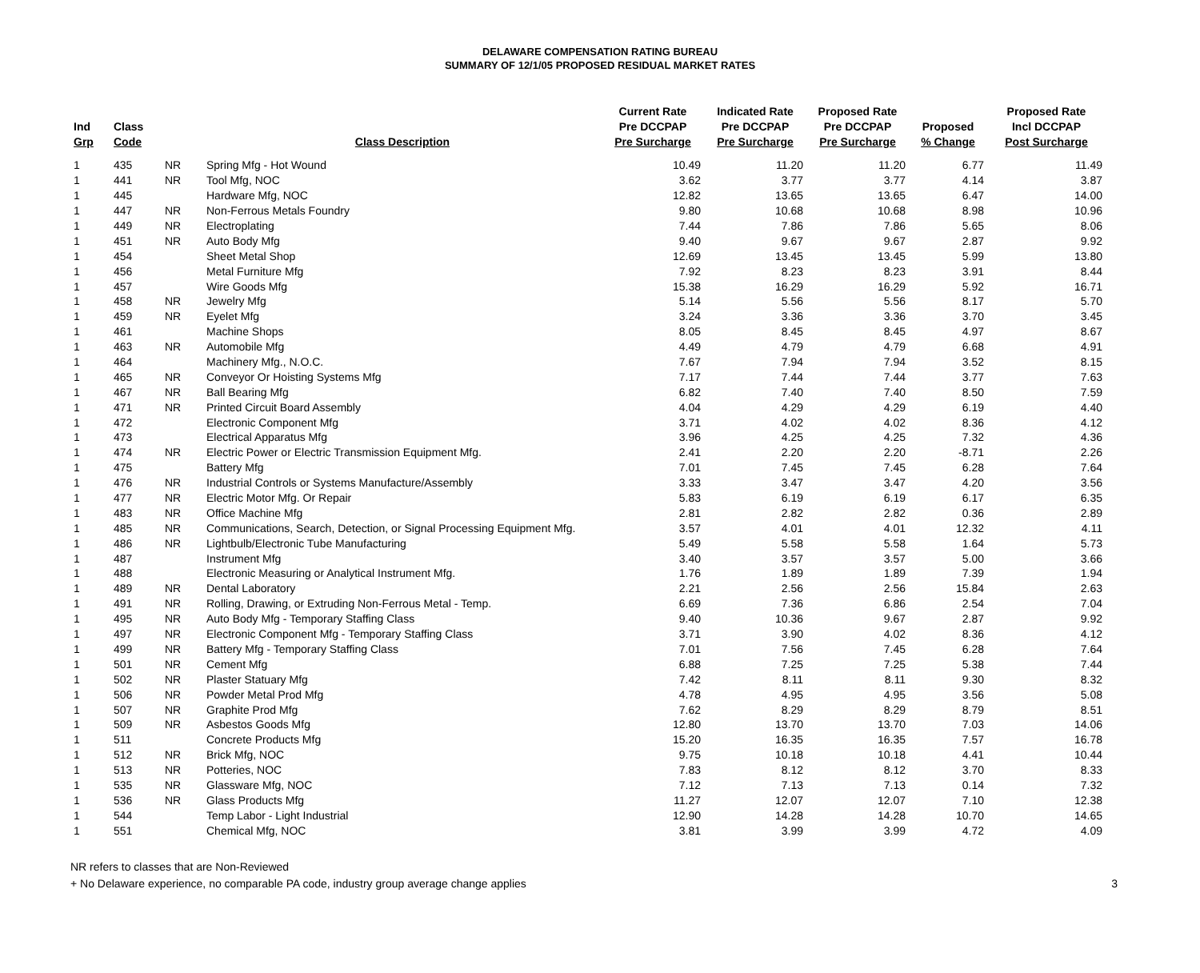DELAWARE COMPENSATION RATING BUREAU
SUMMARY OF 12/1/05 PROPOSED RESIDUAL MARKET RATES
| Ind Grp | Class Code | | Class Description | Current Rate Pre DCCPAP Pre Surcharge | Indicated Rate Pre DCCPAP Pre Surcharge | Proposed Rate Pre DCCPAP Pre Surcharge | Proposed % Change | Proposed Rate Incl DCCPAP Post Surcharge |
| --- | --- | --- | --- | --- | --- | --- | --- | --- |
| 1 | 435 | NR | Spring Mfg - Hot Wound | 10.49 | 11.20 | 11.20 | 6.77 | 11.49 |
| 1 | 441 | NR | Tool Mfg, NOC | 3.62 | 3.77 | 3.77 | 4.14 | 3.87 |
| 1 | 445 | | Hardware Mfg, NOC | 12.82 | 13.65 | 13.65 | 6.47 | 14.00 |
| 1 | 447 | NR | Non-Ferrous Metals Foundry | 9.80 | 10.68 | 10.68 | 8.98 | 10.96 |
| 1 | 449 | NR | Electroplating | 7.44 | 7.86 | 7.86 | 5.65 | 8.06 |
| 1 | 451 | NR | Auto Body Mfg | 9.40 | 9.67 | 9.67 | 2.87 | 9.92 |
| 1 | 454 | | Sheet Metal Shop | 12.69 | 13.45 | 13.45 | 5.99 | 13.80 |
| 1 | 456 | | Metal Furniture Mfg | 7.92 | 8.23 | 8.23 | 3.91 | 8.44 |
| 1 | 457 | | Wire Goods Mfg | 15.38 | 16.29 | 16.29 | 5.92 | 16.71 |
| 1 | 458 | NR | Jewelry Mfg | 5.14 | 5.56 | 5.56 | 8.17 | 5.70 |
| 1 | 459 | NR | Eyelet Mfg | 3.24 | 3.36 | 3.36 | 3.70 | 3.45 |
| 1 | 461 | | Machine Shops | 8.05 | 8.45 | 8.45 | 4.97 | 8.67 |
| 1 | 463 | NR | Automobile Mfg | 4.49 | 4.79 | 4.79 | 6.68 | 4.91 |
| 1 | 464 | | Machinery Mfg., N.O.C. | 7.67 | 7.94 | 7.94 | 3.52 | 8.15 |
| 1 | 465 | NR | Conveyor Or Hoisting Systems Mfg | 7.17 | 7.44 | 7.44 | 3.77 | 7.63 |
| 1 | 467 | NR | Ball Bearing Mfg | 6.82 | 7.40 | 7.40 | 8.50 | 7.59 |
| 1 | 471 | NR | Printed Circuit Board Assembly | 4.04 | 4.29 | 4.29 | 6.19 | 4.40 |
| 1 | 472 | | Electronic Component Mfg | 3.71 | 4.02 | 4.02 | 8.36 | 4.12 |
| 1 | 473 | | Electrical Apparatus Mfg | 3.96 | 4.25 | 4.25 | 7.32 | 4.36 |
| 1 | 474 | NR | Electric Power or Electric Transmission Equipment Mfg. | 2.41 | 2.20 | 2.20 | -8.71 | 2.26 |
| 1 | 475 | | Battery Mfg | 7.01 | 7.45 | 7.45 | 6.28 | 7.64 |
| 1 | 476 | NR | Industrial Controls or Systems Manufacture/Assembly | 3.33 | 3.47 | 3.47 | 4.20 | 3.56 |
| 1 | 477 | NR | Electric Motor Mfg. Or Repair | 5.83 | 6.19 | 6.19 | 6.17 | 6.35 |
| 1 | 483 | NR | Office Machine Mfg | 2.81 | 2.82 | 2.82 | 0.36 | 2.89 |
| 1 | 485 | NR | Communications, Search, Detection, or Signal Processing Equipment Mfg. | 3.57 | 4.01 | 4.01 | 12.32 | 4.11 |
| 1 | 486 | NR | Lightbulb/Electronic Tube Manufacturing | 5.49 | 5.58 | 5.58 | 1.64 | 5.73 |
| 1 | 487 | | Instrument Mfg | 3.40 | 3.57 | 3.57 | 5.00 | 3.66 |
| 1 | 488 | | Electronic Measuring or Analytical Instrument Mfg. | 1.76 | 1.89 | 1.89 | 7.39 | 1.94 |
| 1 | 489 | NR | Dental Laboratory | 2.21 | 2.56 | 2.56 | 15.84 | 2.63 |
| 1 | 491 | NR | Rolling, Drawing, or Extruding Non-Ferrous Metal - Temp. | 6.69 | 7.36 | 6.86 | 2.54 | 7.04 |
| 1 | 495 | NR | Auto Body Mfg - Temporary Staffing Class | 9.40 | 10.36 | 9.67 | 2.87 | 9.92 |
| 1 | 497 | NR | Electronic Component Mfg - Temporary Staffing Class | 3.71 | 3.90 | 4.02 | 8.36 | 4.12 |
| 1 | 499 | NR | Battery Mfg - Temporary Staffing Class | 7.01 | 7.56 | 7.45 | 6.28 | 7.64 |
| 1 | 501 | NR | Cement Mfg | 6.88 | 7.25 | 7.25 | 5.38 | 7.44 |
| 1 | 502 | NR | Plaster Statuary Mfg | 7.42 | 8.11 | 8.11 | 9.30 | 8.32 |
| 1 | 506 | NR | Powder Metal Prod Mfg | 4.78 | 4.95 | 4.95 | 3.56 | 5.08 |
| 1 | 507 | NR | Graphite Prod Mfg | 7.62 | 8.29 | 8.29 | 8.79 | 8.51 |
| 1 | 509 | NR | Asbestos Goods Mfg | 12.80 | 13.70 | 13.70 | 7.03 | 14.06 |
| 1 | 511 | | Concrete Products Mfg | 15.20 | 16.35 | 16.35 | 7.57 | 16.78 |
| 1 | 512 | NR | Brick Mfg, NOC | 9.75 | 10.18 | 10.18 | 4.41 | 10.44 |
| 1 | 513 | NR | Potteries, NOC | 7.83 | 8.12 | 8.12 | 3.70 | 8.33 |
| 1 | 535 | NR | Glassware Mfg, NOC | 7.12 | 7.13 | 7.13 | 0.14 | 7.32 |
| 1 | 536 | NR | Glass Products Mfg | 11.27 | 12.07 | 12.07 | 7.10 | 12.38 |
| 1 | 544 | | Temp Labor - Light Industrial | 12.90 | 14.28 | 14.28 | 10.70 | 14.65 |
| 1 | 551 | | Chemical Mfg, NOC | 3.81 | 3.99 | 3.99 | 4.72 | 4.09 |
NR refers to classes that are Non-Reviewed
+ No Delaware experience, no comparable PA code, industry group average change applies 3